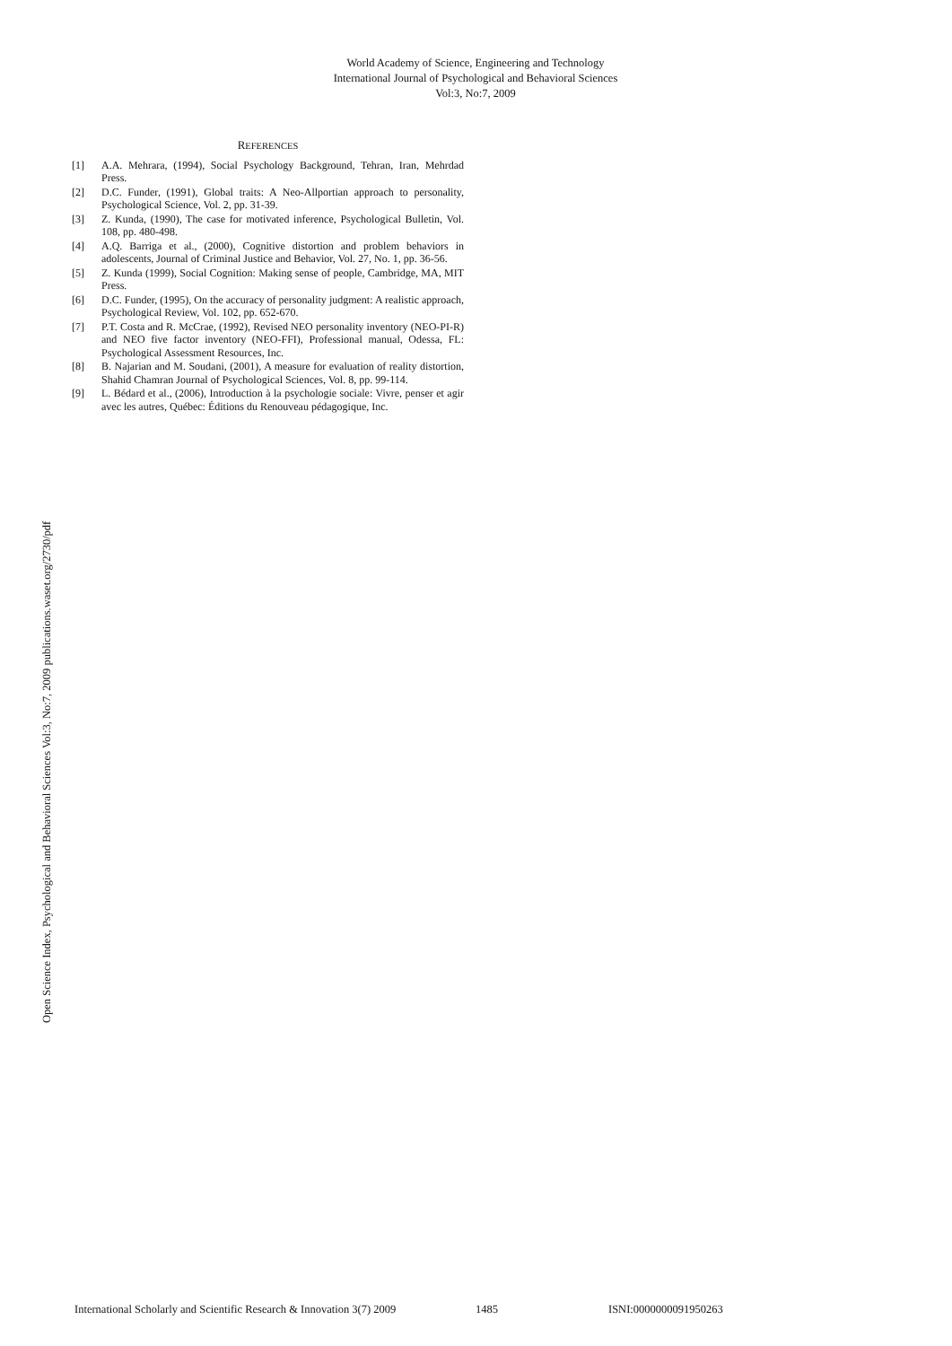World Academy of Science, Engineering and Technology
International Journal of Psychological and Behavioral Sciences
Vol:3, No:7, 2009
Open Science Index, Psychological and Behavioral Sciences Vol:3, No:7, 2009 publications.waset.org/2730/pdf
REFERENCES
[1] A.A. Mehrara, (1994), Social Psychology Background, Tehran, Iran, Mehrdad Press.
[2] D.C. Funder, (1991), Global traits: A Neo-Allportian approach to personality, Psychological Science, Vol. 2, pp. 31-39.
[3] Z. Kunda, (1990), The case for motivated inference, Psychological Bulletin, Vol. 108, pp. 480-498.
[4] A.Q. Barriga et al., (2000), Cognitive distortion and problem behaviors in adolescents, Journal of Criminal Justice and Behavior, Vol. 27, No. 1, pp. 36-56.
[5] Z. Kunda (1999), Social Cognition: Making sense of people, Cambridge, MA, MIT Press.
[6] D.C. Funder, (1995), On the accuracy of personality judgment: A realistic approach, Psychological Review, Vol. 102, pp. 652-670.
[7] P.T. Costa and R. McCrae, (1992), Revised NEO personality inventory (NEO-PI-R) and NEO five factor inventory (NEO-FFI), Professional manual, Odessa, FL: Psychological Assessment Resources, Inc.
[8] B. Najarian and M. Soudani, (2001), A measure for evaluation of reality distortion, Shahid Chamran Journal of Psychological Sciences, Vol. 8, pp. 99-114.
[9] L. Bédard et al., (2006), Introduction à la psychologie sociale: Vivre, penser et agir avec les autres, Québec: Éditions du Renouveau pédagogique, Inc.
International Scholarly and Scientific Research & Innovation 3(7) 2009 1485 ISNI:0000000091950263